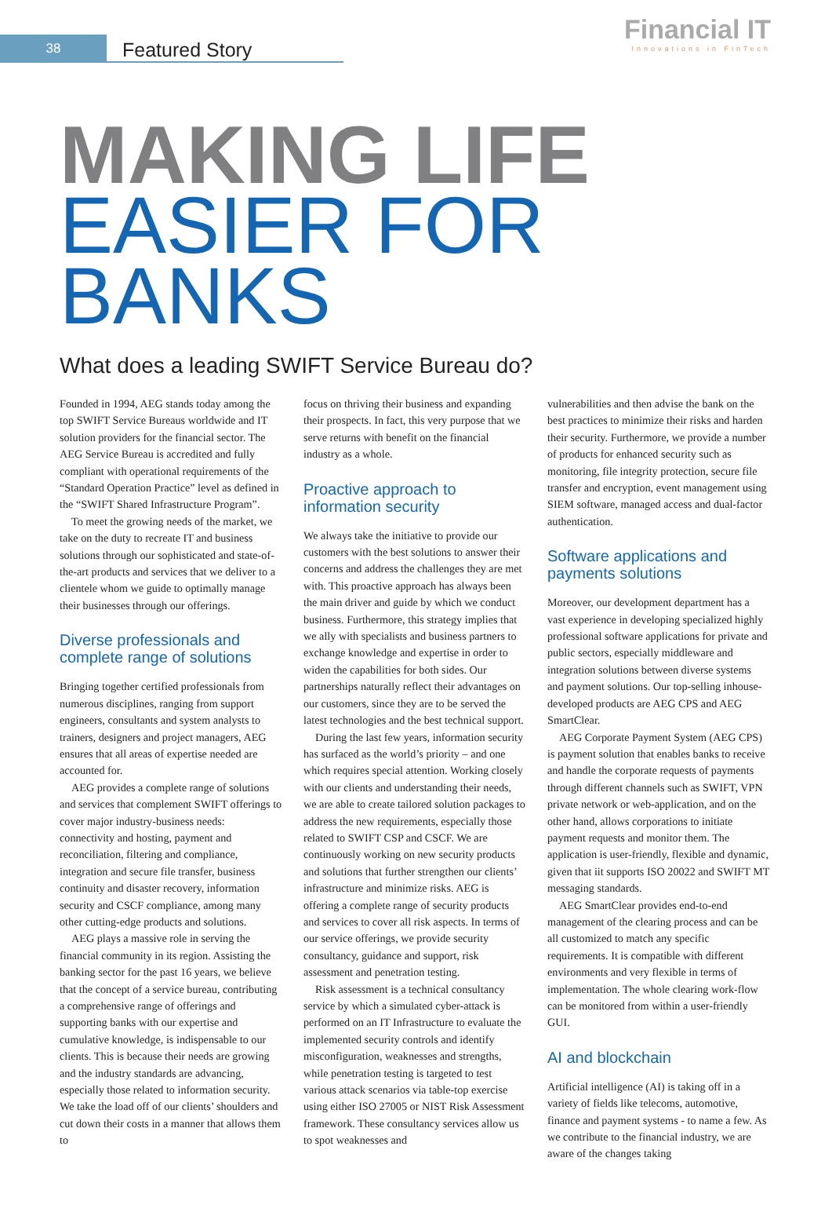38
Featured Story
Financial IT
Innovations in FinTech
MAKING LIFE
EASIER FOR BANKS
What does a leading SWIFT Service Bureau do?
Founded in 1994, AEG stands today among the top SWIFT Service Bureaus worldwide and IT solution providers for the financial sector. The AEG Service Bureau is accredited and fully compliant with operational requirements of the “Standard Operation Practice” level as defined in the “SWIFT Shared Infrastructure Program”.
To meet the growing needs of the market, we take on the duty to recreate IT and business solutions through our sophisticated and state-of-the-art products and services that we deliver to a clientele whom we guide to optimally manage their businesses through our offerings.
Diverse professionals and complete range of solutions
Bringing together certified professionals from numerous disciplines, ranging from support engineers, consultants and system analysts to trainers, designers and project managers, AEG ensures that all areas of expertise needed are accounted for.
AEG provides a complete range of solutions and services that complement SWIFT offerings to cover major industry-business needs: connectivity and hosting, payment and reconciliation, filtering and compliance, integration and secure file transfer, business continuity and disaster recovery, information security and CSCF compliance, among many other cutting-edge products and solutions.
AEG plays a massive role in serving the financial community in its region. Assisting the banking sector for the past 16 years, we believe that the concept of a service bureau, contributing a comprehensive range of offerings and supporting banks with our expertise and cumulative knowledge, is indispensable to our clients. This is because their needs are growing and the industry standards are advancing, especially those related to information security. We take the load off of our clients’ shoulders and cut down their costs in a manner that allows them to
focus on thriving their business and expanding their prospects. In fact, this very purpose that we serve returns with benefit on the financial industry as a whole.
Proactive approach to information security
We always take the initiative to provide our customers with the best solutions to answer their concerns and address the challenges they are met with. This proactive approach has always been the main driver and guide by which we conduct business. Furthermore, this strategy implies that we ally with specialists and business partners to exchange knowledge and expertise in order to widen the capabilities for both sides. Our partnerships naturally reflect their advantages on our customers, since they are to be served the latest technologies and the best technical support.
During the last few years, information security has surfaced as the world’s priority – and one which requires special attention. Working closely with our clients and understanding their needs, we are able to create tailored solution packages to address the new requirements, especially those related to SWIFT CSP and CSCF. We are continuously working on new security products and solutions that further strengthen our clients’ infrastructure and minimize risks. AEG is offering a complete range of security products and services to cover all risk aspects. In terms of our service offerings, we provide security consultancy, guidance and support, risk assessment and penetration testing.
Risk assessment is a technical consultancy service by which a simulated cyber-attack is performed on an IT Infrastructure to evaluate the implemented security controls and identify misconfiguration, weaknesses and strengths, while penetration testing is targeted to test various attack scenarios via table-top exercise using either ISO 27005 or NIST Risk Assessment framework. These consultancy services allow us to spot weaknesses and
vulnerabilities and then advise the bank on the best practices to minimize their risks and harden their security. Furthermore, we provide a number of products for enhanced security such as monitoring, file integrity protection, secure file transfer and encryption, event management using SIEM software, managed access and dual-factor authentication.
Software applications and payments solutions
Moreover, our development department has a vast experience in developing specialized highly professional software applications for private and public sectors, especially middleware and integration solutions between diverse systems and payment solutions. Our top-selling inhouse-developed products are AEG CPS and AEG SmartClear.
AEG Corporate Payment System (AEG CPS) is payment solution that enables banks to receive and handle the corporate requests of payments through different channels such as SWIFT, VPN private network or web-application, and on the other hand, allows corporations to initiate payment requests and monitor them. The application is user-friendly, flexible and dynamic, given that iit supports ISO 20022 and SWIFT MT messaging standards.
AEG SmartClear provides end-to-end management of the clearing process and can be all customized to match any specific requirements. It is compatible with different environments and very flexible in terms of implementation. The whole clearing work-flow can be monitored from within a user-friendly GUI.
AI and blockchain
Artificial intelligence (AI) is taking off in a variety of fields like telecoms, automotive, finance and payment systems - to name a few. As we contribute to the financial industry, we are aware of the changes taking